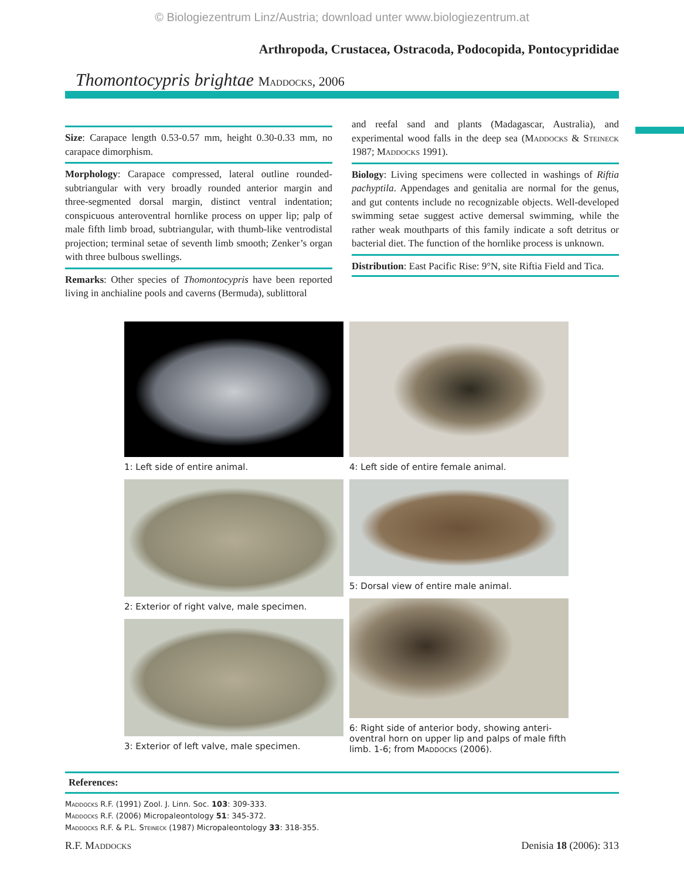© Biologiezentrum Linz/Austria; download unter www.biologiezentrum.at
Arthropoda, Crustacea, Ostracoda, Podocopida, Pontocyprididae
Thomontocypris brightae Maddocks, 2006
Size: Carapace length 0.53-0.57 mm, height 0.30-0.33 mm, no carapace dimorphism.
Morphology: Carapace compressed, lateral outline rounded-subtriangular with very broadly rounded anterior margin and three-segmented dorsal margin, distinct ventral indentation; conspicuous anteroventral hornlike process on upper lip; palp of male fifth limb broad, subtriangular, with thumb-like ventrodistal projection; terminal setae of seventh limb smooth; Zenker’s organ with three bulbous swellings.
Remarks: Other species of Thomontocypris have been reported living in anchialine pools and caverns (Bermuda), sublittoral
and reefal sand and plants (Madagascar, Australia), and experimental wood falls in the deep sea (Maddocks & Steineck 1987; Maddocks 1991).
Biology: Living specimens were collected in washings of Riftia pachyptila. Appendages and genitalia are normal for the genus, and gut contents include no recognizable objects. Well-developed swimming setae suggest active demersal swimming, while the rather weak mouthparts of this family indicate a soft detritus or bacterial diet. The function of the hornlike process is unknown.
Distribution: East Pacific Rise: 9°N, site Riftia Field and Tica.
1: Left side of entire animal.
2: Exterior of right valve, male specimen.
3: Exterior of left valve, male specimen.
4: Left side of entire female animal.
5: Dorsal view of entire male animal.
6: Right side of anterior body, showing anteri-oventral horn on upper lip and palps of male fifth limb. 1-6; from Maddocks (2006).
References:
Maddocks R.F. (1991) Zool. J. Linn. Soc. 103: 309-333.
Maddocks R.F. (2006) Micropaleontology 51: 345-372.
Maddocks R.F. & P.L. Steineck (1987) Micropaleontology 33: 318-355.
R.F. Maddocks Denisia 18 (2006): 313